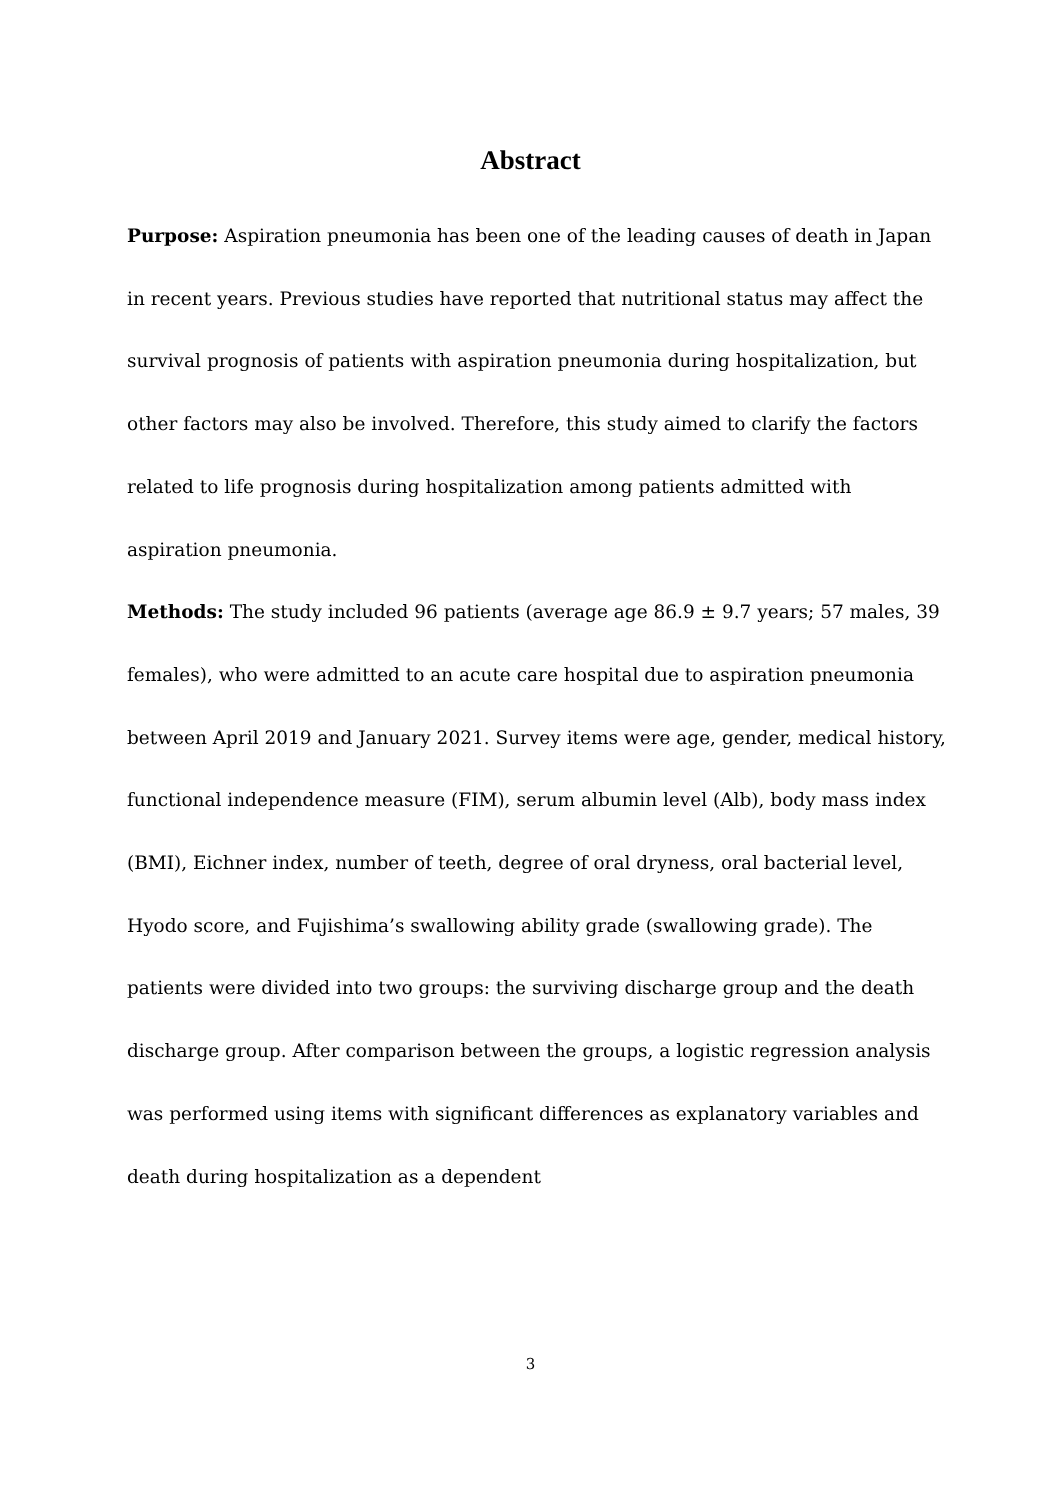Abstract
Purpose: Aspiration pneumonia has been one of the leading causes of death in Japan in recent years. Previous studies have reported that nutritional status may affect the survival prognosis of patients with aspiration pneumonia during hospitalization, but other factors may also be involved. Therefore, this study aimed to clarify the factors related to life prognosis during hospitalization among patients admitted with aspiration pneumonia.
Methods: The study included 96 patients (average age 86.9 ± 9.7 years; 57 males, 39 females), who were admitted to an acute care hospital due to aspiration pneumonia between April 2019 and January 2021. Survey items were age, gender, medical history, functional independence measure (FIM), serum albumin level (Alb), body mass index (BMI), Eichner index, number of teeth, degree of oral dryness, oral bacterial level, Hyodo score, and Fujishima’s swallowing ability grade (swallowing grade). The patients were divided into two groups: the surviving discharge group and the death discharge group. After comparison between the groups, a logistic regression analysis was performed using items with significant differences as explanatory variables and death during hospitalization as a dependent
3